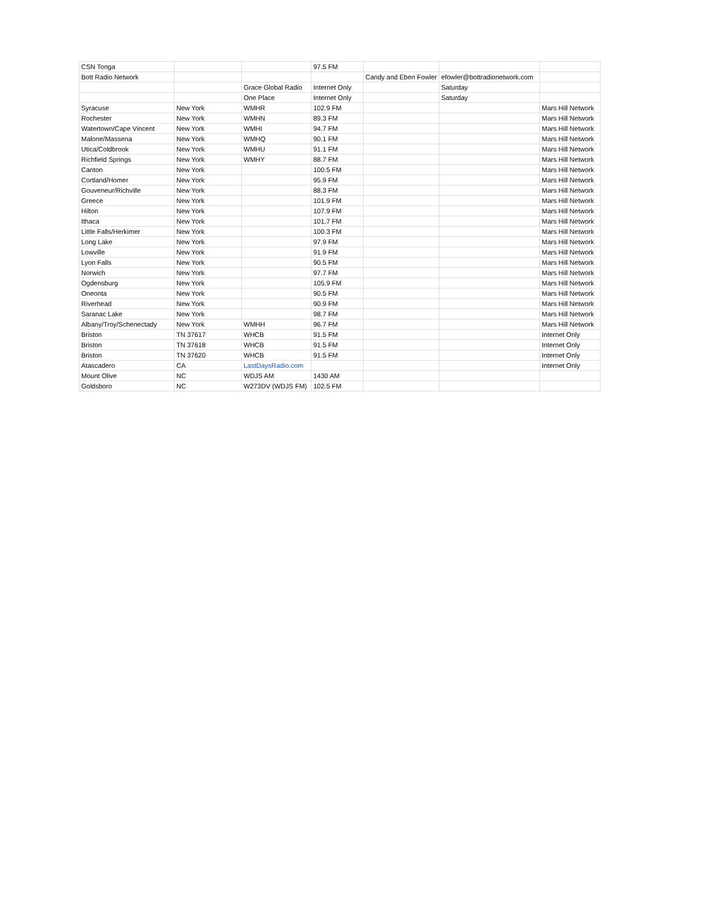| CSN Tonga | | | 97.5 FM | | | |
| Bott Radio Network | | | | Candy and Eben Fowler | efowler@bottradionetwork.com | |
| | | Grace Global Radio | Internet Only | | Saturday | |
| | | One Place | Internet Only | | Saturday | |
| Syracuse | New York | WMHR | 102.9 FM | | | Mars Hill Network |
| Rochester | New York | WMHN | 89.3 FM | | | Mars Hill Network |
| Watertown/Cape Vincent | New York | WMHI | 94.7 FM | | | Mars Hill Network |
| Malone/Massena | New York | WMHQ | 90.1 FM | | | Mars Hill Network |
| Utica/Coldbrook | New York | WMHU | 91.1 FM | | | Mars Hill Network |
| Richfield Springs | New York | WMHY | 88.7 FM | | | Mars Hill Network |
| Canton | New York | | 100.5 FM | | | Mars Hill Network |
| Cortland/Homer | New York | | 95.9 FM | | | Mars Hill Network |
| Gouveneur/Richville | New York | | 88.3 FM | | | Mars Hill Network |
| Greece | New York | | 101.9 FM | | | Mars Hill Network |
| Hilton | New York | | 107.9 FM | | | Mars Hill Network |
| Ithaca | New York | | 101.7 FM | | | Mars Hill Network |
| Little Falls/Herkimer | New York | | 100.3 FM | | | Mars Hill Network |
| Long Lake | New York | | 97.9 FM | | | Mars Hill Network |
| Lowville | New York | | 91.9 FM | | | Mars Hill Network |
| Lyon Falls | New York | | 90.5 FM | | | Mars Hill Network |
| Norwich | New York | | 97.7 FM | | | Mars Hill Network |
| Ogdensburg | New York | | 105.9 FM | | | Mars Hill Network |
| Oneonta | New York | | 90.5 FM | | | Mars Hill Network |
| Riverhead | New York | | 90.9 FM | | | Mars Hill Network |
| Saranac Lake | New York | | 98.7 FM | | | Mars Hill Network |
| Albany/Troy/Schenectady | New York | WMHH | 96.7 FM | | | Mars Hill Network |
| Briston | TN 37617 | WHCB | 91.5 FM | | | Internet Only |
| Briston | TN 37618 | WHCB | 91.5 FM | | | Internet Only |
| Briston | TN 37620 | WHCB | 91.5 FM | | | Internet Only |
| Atascadero | CA | LastDaysRadio.com | | | | Internet Only |
| Mount Olive | NC | WDJS AM | 1430 AM | | | |
| Goldsboro | NC | W273DV (WDJS FM) | 102.5 FM | | | |